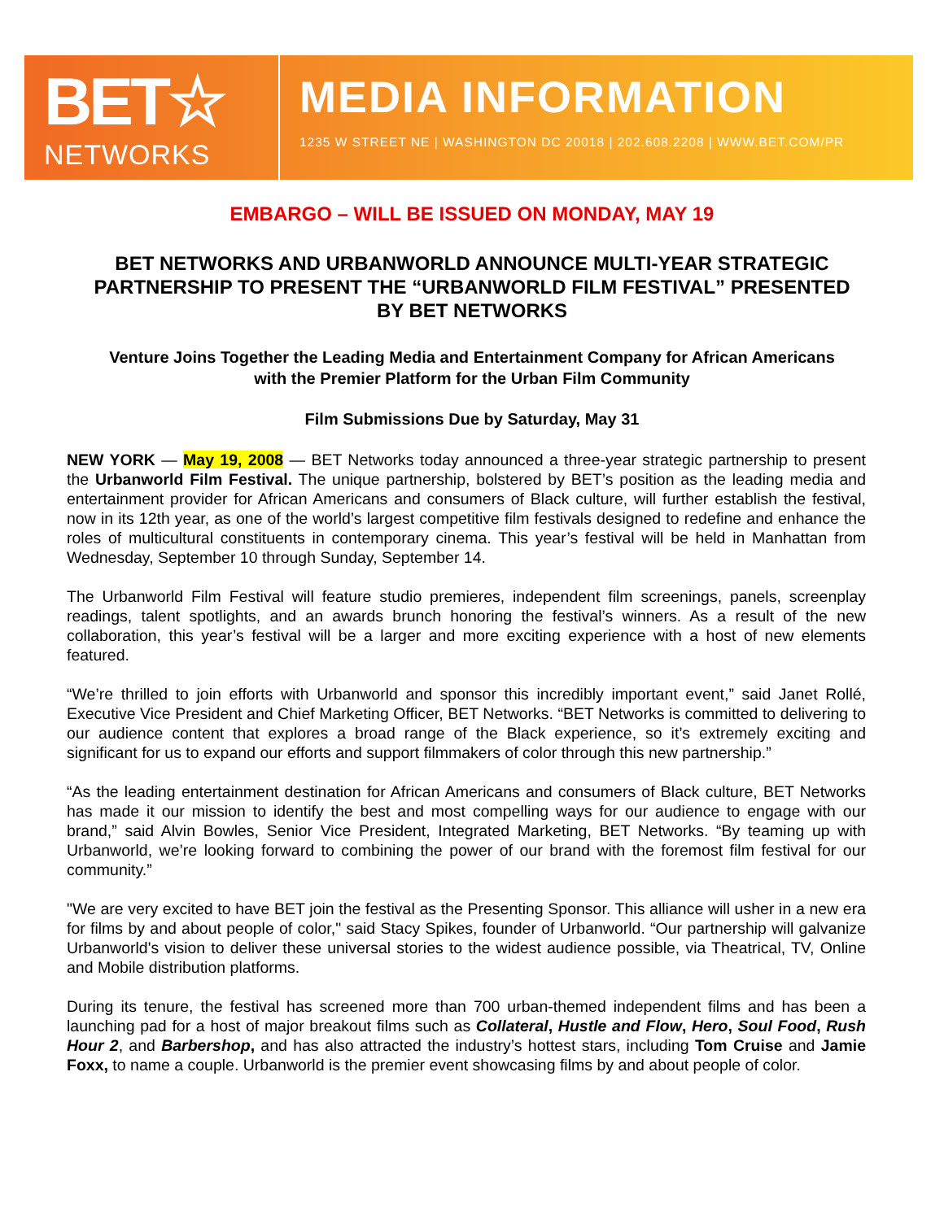BET☆
NETWORKS
MEDIA INFORMATION
1235 W STREET NE | WASHINGTON DC 20018 | 202.608.2208 | WWW.BET.COM/PR
EMBARGO – WILL BE ISSUED ON MONDAY, MAY 19
BET NETWORKS AND URBANWORLD ANNOUNCE MULTI-YEAR STRATEGIC PARTNERSHIP TO PRESENT THE “URBANWORLD FILM FESTIVAL” PRESENTED BY BET NETWORKS
Venture Joins Together the Leading Media and Entertainment Company for African Americans
with the Premier Platform for the Urban Film Community
Film Submissions Due by Saturday, May 31
NEW YORK — May 19, 2008 — BET Networks today announced a three-year strategic partnership to present the Urbanworld Film Festival. The unique partnership, bolstered by BET’s position as the leading media and entertainment provider for African Americans and consumers of Black culture, will further establish the festival, now in its 12th year, as one of the world’s largest competitive film festivals designed to redefine and enhance the roles of multicultural constituents in contemporary cinema. This year’s festival will be held in Manhattan from Wednesday, September 10 through Sunday, September 14.
The Urbanworld Film Festival will feature studio premieres, independent film screenings, panels, screenplay readings, talent spotlights, and an awards brunch honoring the festival’s winners. As a result of the new collaboration, this year’s festival will be a larger and more exciting experience with a host of new elements featured.
“We’re thrilled to join efforts with Urbanworld and sponsor this incredibly important event,” said Janet Rollé, Executive Vice President and Chief Marketing Officer, BET Networks. “BET Networks is committed to delivering to our audience content that explores a broad range of the Black experience, so it’s extremely exciting and significant for us to expand our efforts and support filmmakers of color through this new partnership.”
“As the leading entertainment destination for African Americans and consumers of Black culture, BET Networks has made it our mission to identify the best and most compelling ways for our audience to engage with our brand,” said Alvin Bowles, Senior Vice President, Integrated Marketing, BET Networks. “By teaming up with Urbanworld, we’re looking forward to combining the power of our brand with the foremost film festival for our community.”
"We are very excited to have BET join the festival as the Presenting Sponsor. This alliance will usher in a new era for films by and about people of color," said Stacy Spikes, founder of Urbanworld. “Our partnership will galvanize Urbanworld's vision to deliver these universal stories to the widest audience possible, via Theatrical, TV, Online and Mobile distribution platforms.
During its tenure, the festival has screened more than 700 urban-themed independent films and has been a launching pad for a host of major breakout films such as Collateral, Hustle and Flow, Hero, Soul Food, Rush Hour 2, and Barbershop, and has also attracted the industry’s hottest stars, including Tom Cruise and Jamie Foxx, to name a couple. Urbanworld is the premier event showcasing films by and about people of color.